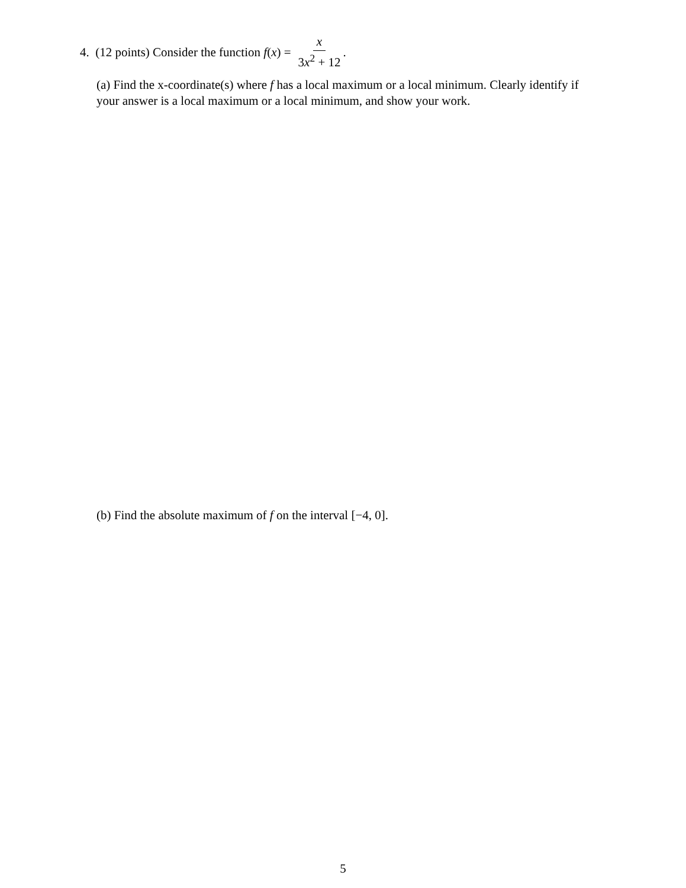4. (12 points) Consider the function f(x) = x 3x<sup>2</sup> + 12.
(a) Find the x-coordinate(s) where f has a local maximum or a local minimum. Clearly identify if your answer is a local maximum or a local minimum, and show your work.
(b) Find the absolute maximum of f on the interval [−4, 0].
5